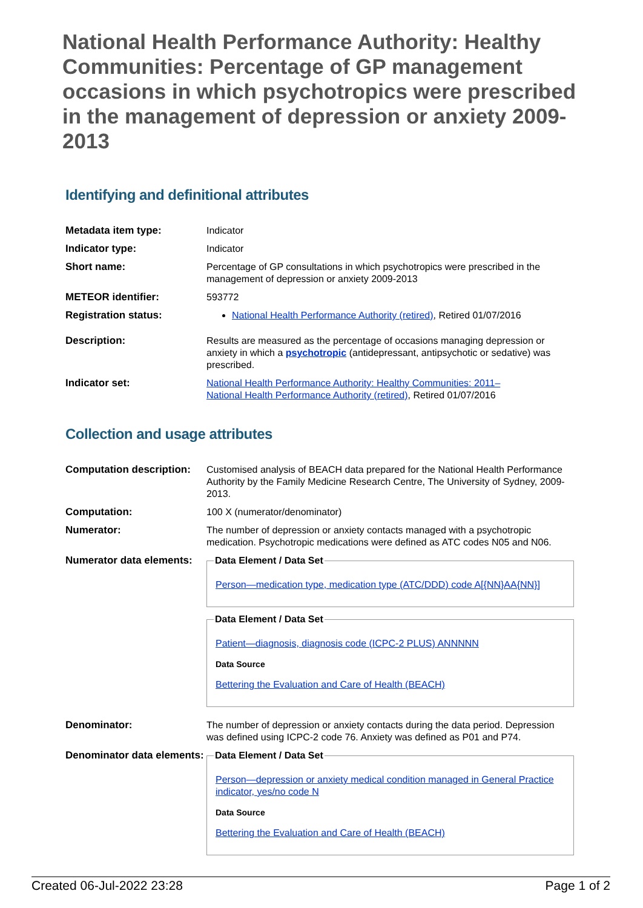National Health Performance Authority: Healthy Communities: Percentage of GP management occasions in which psychotropics were prescribed in the management of depression or anxiety 2009-2013
Identifying and definitional attributes
| Metadata item type: | Indicator |
| Indicator type: | Indicator |
| Short name: | Percentage of GP consultations in which psychotropics were prescribed in the management of depression or anxiety 2009-2013 |
| METEOR identifier: | 593772 |
| Registration status: | National Health Performance Authority (retired) , Retired 01/07/2016 |
| Description: | Results are measured as the percentage of occasions managing depression or anxiety in which a psychotropic (antidepressant, antipsychotic or sedative) was prescribed. |
| Indicator set: | National Health Performance Authority: Healthy Communities: 2011– National Health Performance Authority (retired) , Retired 01/07/2016 |
Collection and usage attributes
| Computation description: | Customised analysis of BEACH data prepared for the National Health Performance Authority by the Family Medicine Research Centre, The University of Sydney, 2009-2013. |
| Computation: | 100 X (numerator/denominator) |
| Numerator: | The number of depression or anxiety contacts managed with a psychotropic medication. Psychotropic medications were defined as ATC codes N05 and N06. |
| Numerator data elements: | Data Element / Data Set Person—medication type, medication type (ATC/DDD) code A[{NN}AA{NN}] Data Element / Data Set Patient—diagnosis, diagnosis code (ICPC-2 PLUS) ANNNNN Data Source Bettering the Evaluation and Care of Health (BEACH) |
| Denominator: | The number of depression or anxiety contacts during the data period. Depression was defined using ICPC-2 code 76. Anxiety was defined as P01 and P74. |
| Denominator data elements: | Data Element / Data Set Person—depression or anxiety medical condition managed in General Practice indicator, yes/no code N Data Source Bettering the Evaluation and Care of Health (BEACH) |
Created 06-Jul-2022 23:28 Page 1 of 2